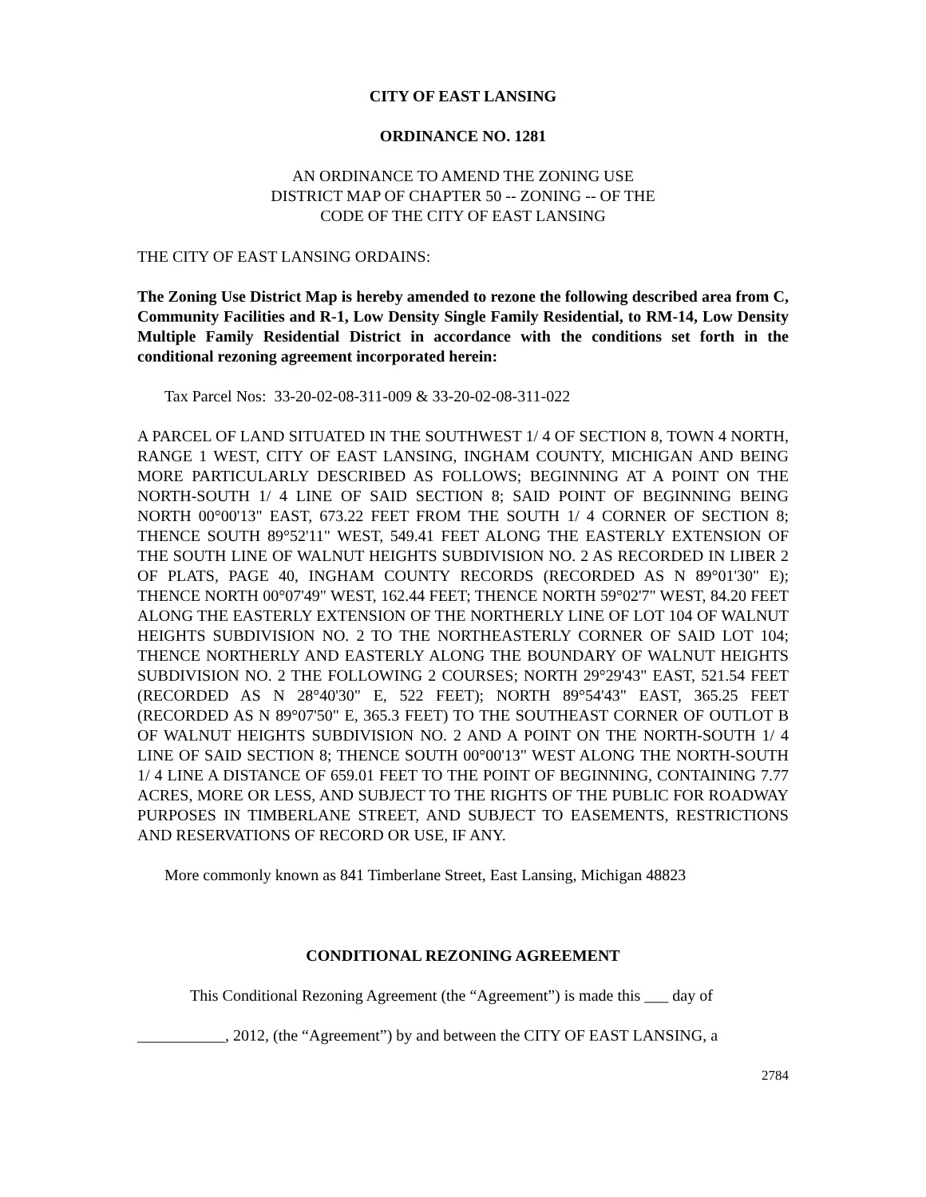CITY OF EAST LANSING
ORDINANCE NO. 1281
AN ORDINANCE TO AMEND THE ZONING USE
DISTRICT MAP OF CHAPTER 50 -- ZONING -- OF THE
CODE OF THE CITY OF EAST LANSING
THE CITY OF EAST LANSING ORDAINS:
The Zoning Use District Map is hereby amended to rezone the following described area from C, Community Facilities and R-1, Low Density Single Family Residential, to RM-14, Low Density Multiple Family Residential District in accordance with the conditions set forth in the conditional rezoning agreement incorporated herein:
Tax Parcel Nos: 33-20-02-08-311-009 & 33-20-02-08-311-022
A PARCEL OF LAND SITUATED IN THE SOUTHWEST 1/ 4 OF SECTION 8, TOWN 4 NORTH, RANGE 1 WEST, CITY OF EAST LANSING, INGHAM COUNTY, MICHIGAN AND BEING MORE PARTICULARLY DESCRIBED AS FOLLOWS; BEGINNING AT A POINT ON THE NORTH-SOUTH 1/ 4 LINE OF SAID SECTION 8; SAID POINT OF BEGINNING BEING NORTH 00°00'13" EAST, 673.22 FEET FROM THE SOUTH 1/ 4 CORNER OF SECTION 8; THENCE SOUTH 89°52'11" WEST, 549.41 FEET ALONG THE EASTERLY EXTENSION OF THE SOUTH LINE OF WALNUT HEIGHTS SUBDIVISION NO. 2 AS RECORDED IN LIBER 2 OF PLATS, PAGE 40, INGHAM COUNTY RECORDS (RECORDED AS N 89°01'30" E); THENCE NORTH 00°07'49" WEST, 162.44 FEET; THENCE NORTH 59°02'7" WEST, 84.20 FEET ALONG THE EASTERLY EXTENSION OF THE NORTHERLY LINE OF LOT 104 OF WALNUT HEIGHTS SUBDIVISION NO. 2 TO THE NORTHEASTERLY CORNER OF SAID LOT 104; THENCE NORTHERLY AND EASTERLY ALONG THE BOUNDARY OF WALNUT HEIGHTS SUBDIVISION NO. 2 THE FOLLOWING 2 COURSES; NORTH 29°29'43" EAST, 521.54 FEET (RECORDED AS N 28°40'30" E, 522 FEET); NORTH 89°54'43" EAST, 365.25 FEET (RECORDED AS N 89°07'50" E, 365.3 FEET) TO THE SOUTHEAST CORNER OF OUTLOT B OF WALNUT HEIGHTS SUBDIVISION NO. 2 AND A POINT ON THE NORTH-SOUTH 1/ 4 LINE OF SAID SECTION 8; THENCE SOUTH 00°00'13" WEST ALONG THE NORTH-SOUTH 1/ 4 LINE A DISTANCE OF 659.01 FEET TO THE POINT OF BEGINNING, CONTAINING 7.77 ACRES, MORE OR LESS, AND SUBJECT TO THE RIGHTS OF THE PUBLIC FOR ROADWAY PURPOSES IN TIMBERLANE STREET, AND SUBJECT TO EASEMENTS, RESTRICTIONS AND RESERVATIONS OF RECORD OR USE, IF ANY.
More commonly known as 841 Timberlane Street, East Lansing, Michigan 48823
CONDITIONAL REZONING AGREEMENT
This Conditional Rezoning Agreement (the “Agreement”) is made this ___ day of
___________, 2012, (the “Agreement”) by and between the CITY OF EAST LANSING, a
2784